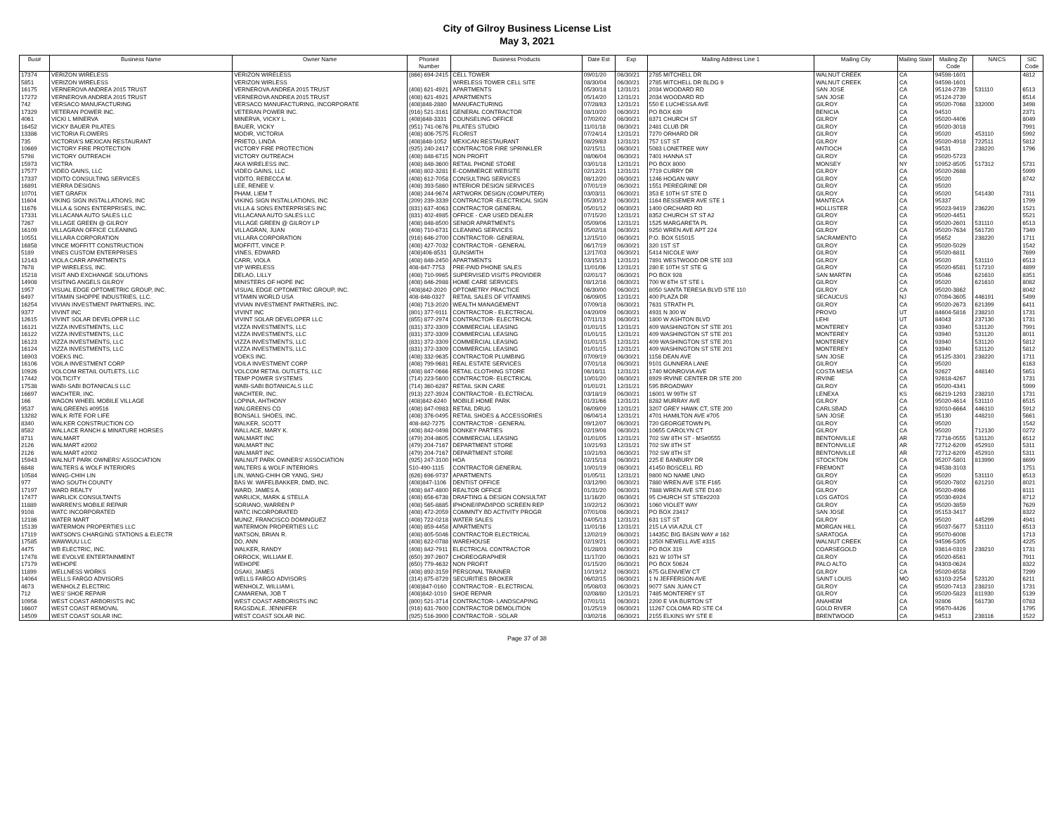City of Gilroy Business License List
May 3, 2021
| Bus# | Business Name | Owner Name | Phone# Number | Business Products | Date Est | Exp | Mailing Address Line 1 | Mailing City | Mailing State | Mailing Zip Code | NAICS | SIC Code |
| --- | --- | --- | --- | --- | --- | --- | --- | --- | --- | --- | --- | --- |
| 17374 | VERIZON WIRELESS | VERIZON WIRELESS | (866) 694-2415 | CELL TOWER | 09/01/20 | 06/30/21 | 2785 MITCHELL DR | WALNUT CREEK | CA | 94598-1601 | | 4812 |
| 5851 | VERIZON WIRELESS | VERIZON WIRLESS | | WIRELESS TOWER CELL SITE | 08/30/04 | 06/30/21 | 2785 MITCHELL DR BLDG 9 | WALNUT CREEK | CA | 94598-1601 | | |
| 16175 | VERNEROVA ANDREA 2015 TRUST | VERNEROVA ANDREA 2015 TRUST | (408) 621-4921 | APARTMENTS | 05/30/18 | 12/31/21 | 2034 WOODARD RD | SAN JOSE | CA | 95124-2739 | 531110 | 6513 |
| 17272 | VERNEROVA ANDREA 2015 TRUST | VERNEROVA ANDREA 2015 TRUST | (408) 621-4921 | APARTMENTS | 05/14/20 | 12/31/21 | 2034 WOODARD RD | SAN JOSE | CA | 95124-2739 | | 6514 |
| 742 | VERSACO MANUFACTURING | VERSACO MANUFACTURING, INCORPORATE | (408)848-2880 | MANUFACTURING | 07/28/83 | 12/31/21 | 550 E LUCHESSA AVE | GILROY | CA | 95020-7068 | 332000 | 3498 |
| 17329 | VETERAN POWER INC. | VETERAN POWER INC. | (916) 521-3161 | GENERAL CONTRACTOR | 08/10/20 | 06/30/21 | PO BOX 639 | BENICIA | CA | 94510 | | 2371 |
| 4061 | VICKI L MINERVA | MINERVA, VICKY L. | (408)848-3331 | COUNSELING OFFICE | 07/02/02 | 06/30/21 | 8371 CHURCH ST | GILROY | CA | 95020-4406 | | 8049 |
| 16452 | VICKY BAUER PILATES | BAUER, VICKY | (951) 741-0676 | PILATES STUDIO | 11/01/18 | 06/30/21 | 2481 CLUB DR | GILROY | CA | 95020-3018 | | 7991 |
| 13386 | VICTORIA FLOWERS | MODIR, VICTORIA | (408) 806-7575 | FLORIST | 07/24/14 | 12/31/21 | 7270 ORHARD DR | GILROY | CA | 95020 | 453110 | 5992 |
| 735 | VICTORIA'S MEXICAN RESTAURANT | PRIETO, LINDA | (408)848-1052 | MEXICAN RESTAURANT | 08/29/83 | 12/31/21 | 757 1ST ST | GILROY | CA | 95020-4918 | 722511 | 5812 |
| 10669 | VICTORY FIRE PROTECTION | VICTORY FIRE PROTECTION | (925) 240-2417 | CONTRACTOR FIRE SPRINKLER | 02/15/11 | 06/30/21 | 5083 LONETREE WAY | ANTIOCH | CA | 94531 | 238220 | 1796 |
| 5798 | VICTORY OUTREACH | VICTORY OUTREACH | (408) 848-6715 | NON PROFIT | 08/06/04 | 06/30/21 | 7401 HANNA ST | GILROY | CA | 95020-5723 | | |
| 15973 | VICTRA | AKA WIRELESS INC. | (408) 848-3600 | RETAIL PHONE STORE | 03/01/18 | 12/31/21 | PO BOX 8000 | MONSEY | NY | 10952-8505 | 517312 | 5731 |
| 17577 | VIDEO GAINS, LLC | VIDEO GAINS, LLC | (408) 802-3281 | E-COMMERCE WEBSITE | 02/12/21 | 12/31/21 | 7719 CURRY DR | GILROY | CA | 95020-2688 | | 5999 |
| 17337 | VIDITO CONSULTING SERVICES | VIDITO, REBECCA M. | (408) 612-7058 | CONSULTING SERVICES | 08/12/20 | 06/30/21 | 1246 HOGAN WAY | GILROY | CA | 95020 | | 8742 |
| 16891 | VIERRA DESIGNS | LEE, RENEE V. | (408) 393-5860 | INTERIOR DESIGN SERVICES | 07/01/19 | 06/30/21 | 1551 PEREGRINE DR | GILROY | CA | 95020 | | |
| 10701 | VIET GRAFIX | PHAM, LIEM T | (408) 244-9674 | ARTWORK DESIGN (COMPUTER) | 03/03/11 | 06/30/21 | 353 E 10TH ST STE D | GILROY | CA | 95020 | 541430 | 7311 |
| 11604 | VIKING SIGN INSTALLATIONS, INC | VIKING SIGN INSTALLATIONS, INC | (209) 239-3339 | CONTRACTOR -ELECTRICAL SIGN | 05/30/12 | 06/30/21 | 1164 BESSEMER AVE STE 1 | MANTECA | CA | 95337 | | 1799 |
| 11676 | VILLA & SONS ENTERPRISES, INC. | VILLA & SONS ENTERPRISES INC | (831) 637-4063 | CONTRACTOR GENERAL | 05/01/12 | 06/30/21 | 1400 ORCHARD RD | HOLLISTER | CA | 95023-9419 | 236220 | 1521 |
| 17331 | VILLACANA AUTO SALES LLC | VILLACANA AUTO SALES LLC | (831) 402-4985 | OFFICE - CAR USED DEALER | 07/15/20 | 12/31/21 | 8352 CHURCH ST ST A2 | GILROY | CA | 95020-4451 | | 5521 |
| 7267 | VILLAGE GREEN @ GILROY | VILLAGE GREEN @ GILROY LP | (408) 848-8500 | SENIOR APARTMENTS | 05/09/06 | 12/31/21 | 1525 MARGARETA PL | GILROY | CA | 95020-2601 | 531110 | 6513 |
| 16109 | VILLAGRAN OFFICE CLEANING | VILLAGRAN, JUAN | (408) 710-6731 | CLEANING SERVICES | 05/02/18 | 06/30/21 | 9250 WREN AVE APT 224 | GILROY | CA | 95020-7634 | 561720 | 7349 |
| 10551 | VILLARA CORPORATION | VILLARA CORPORATION | (916) 646-2700 | CONTRACTOR- GENERAL | 12/15/10 | 06/30/21 | P.O. BOX 515015 | SACRAMENTO | CA | 95652 | 238220 | 1711 |
| 16858 | VINCE MOFFITT CONSTRUCTION | MOFFITT, VINCE P. | (408) 427-7032 | CONTRACTOR - GENERAL | 06/17/19 | 06/30/21 | 320 1ST ST | GILROY | CA | 95020-5029 | | 1542 |
| 5189 | VINES CUSTOM ENTERPRISES | VINES, EDWARD | (408)406-8531 | GUNSMITH | 12/17/03 | 06/30/21 | 5414 NICOLE WAY | GILROY | CA | 95020-6811 | | 7699 |
| 12143 | VIOLA CARR APARTMENTS | CARR, VIOLA | (408) 848-2450 | APARTMENTS | 03/15/13 | 12/31/21 | 7891 WESTWOOD DR STE 103 | GILROY | CA | 95020 | 531110 | 6513 |
| 7678 | VIP WIRELESS, INC. | VIP WIRELESS | 408-847-7753 | PRE-PAID PHONE SALES | 11/01/06 | 12/31/21 | 280 E 10TH ST STE G | GILROY | CA | 95020-6581 | 517210 | 4899 |
| 15218 | VISIT AND EXCHANGE SOLUTIONS | DELAO, LILLY | (408) 710-9965 | SUPERVISED VISITS PROVIDER | 02/01/17 | 06/30/21 | PO BOX 928 | SAN MARTIN | CA | 95046 | 621610 | 8351 |
| 14908 | VISITING ANGELS GILROY | MINISTERS OF HOPE INC | (408) 846-2988 | HOME CARE SERVICES | 08/12/16 | 06/30/21 | 700 W 6TH ST STE L | GILROY | CA | 95020 | 621610 | 8082 |
| 1957 | VISUAL EDGE OPTOMETRIC GROUP, INC. | VISUAL EDGE OPTOMETRIC GROUP, INC. | (408)842-2020 | OPTOMETRY PRACTICE | 06/30/00 | 06/30/21 | 8050 SANTA TERESA BLVD STE 110 | GILROY | CA | 95020-3862 | | 8042 |
| 6497 | VITAMIN SHOPPE INDUSTRIES, LLC. | VITAMIN WORLD USA | 408-848-0327 | RETAIL SALES OF VITAMINS | 06/09/05 | 12/31/21 | 400 PLAZA DR | SECAUCUS | NJ | 07094-3605 | 446191 | 5499 |
| 16254 | VIVIAN INVESTMENT PARTNERS, INC. | VIVIAN INVESTMENT PARTNERS, INC. | (408) 713-2020 | WEALTH MANAGEMENT | 07/09/18 | 06/30/21 | 7631 STRATH PL | GILROY | CA | 95020-2673 | 621399 | 6411 |
| 9377 | VIVINT INC | VIVINT INC | (801) 377-9111 | CONTRACTOR - ELECTRICAL | 04/20/09 | 06/30/21 | 4931 N 300 W | PROVO | UT | 84604-5816 | 238210 | 1731 |
| 12615 | VIVINT SOLAR DEVELOPER LLC | VIVINT SOLAR DEVELOPER LLC | (855) 877-2974 | CONTRACTOR- ELECTRICAL | 07/11/13 | 06/30/21 | 1800 W ASHTON BLVD | LEHI | UT | 84043 | 237130 | 1731 |
| 16121 | VIZZA INVESTMENTS, LLC | VIZZA INVESTMENTS, LLC | (831) 372-3309 | COMMERCIAL LEASING | 01/01/15 | 12/31/21 | 409 WASHINGTON ST STE 201 | MONTEREY | CA | 93940 | 531120 | 7991 |
| 16122 | VIZZA INVESTMENTS, LLC | VIZZA INVESTMENTS, LLC | (831) 372-3309 | COMMERCIAL LEASING | 01/01/15 | 12/31/21 | 409 WASHINGTON ST STE 201 | MONTEREY | CA | 93940 | 531120 | 8011 |
| 16123 | VIZZA INVESTMENTS, LLC | VIZZA INVESTMENTS, LLC | (831) 372-3309 | COMMERCIAL LEASING | 01/01/15 | 12/31/21 | 409 WASHINGTON ST STE 201 | MONTEREY | CA | 93940 | 531120 | 5812 |
| 16124 | VIZZA INVESTMENTS, LLC | VIZZA INVESTMENTS, LLC | (831) 372-3309 | COMMERCIAL LEASING | 01/01/15 | 12/31/21 | 409 WASHINGTON ST STE 201 | MONTEREY | CA | 93940 | 531120 | 5812 |
| 16903 | VOEKS INC. | VOEKS INC. | (408) 332-9635 | CONTRACTOR PLUMBING | 07/09/19 | 06/30/21 | 1156 DEAN AVE | SAN JOSE | CA | 95125-3301 | 238220 | 1711 |
| 16106 | VOILA INVESTMENT CORP | VOILA INVESTMENT CORP | (408) 799-9681 | REAL ESTATE SERVICES | 07/01/18 | 06/30/21 | 9101 GUNNERA LANE | GILROY | CA | 95020 | | 6163 |
| 10926 | VOLCOM RETAIL OUTLETS, LLC | VOLCOM RETAIL OUTLETS, LLC | (408) 847-0666 | RETAIL CLOTHING STORE | 06/16/11 | 12/31/21 | 1740 MONROVIA AVE | COSTA MESA | CA | 92627 | 448140 | 5651 |
| 17442 | VOLTICITY | TEMP POWER SYSTEMS | (714) 223-5600 | CONTRACTOR- ELECTRICAL | 10/01/20 | 06/30/21 | 8929 IRVINE CENTER DR STE 200 | IRVINE | CA | 92618-4267 | | 1731 |
| 17538 | WABI-SABI BOTANICALS LLC | WABI-SABI BOTANICALS LLC | (714) 360-6287 | RETAIL SKIN CARE | 01/01/21 | 12/31/21 | 595 BROADWAY | GILROY | CA | 95020-4341 | | 5999 |
| 16697 | WACHTER, INC. | WACHTER, INC. | (913) 227-3924 | CONTRACTOR - ELECTRICAL | 03/18/19 | 06/30/21 | 16001 W 99TH ST | LENEXA | KS | 66219-1293 | 238210 | 1731 |
| 166 | WAGON WHEEL MOBILE VILLAGE | LOPINA, AHTHONY | (408)842-6240 | MOBILE HOME PARK | 01/31/66 | 12/31/21 | 8282 MURRAY AVE | GILROY | CA | 95020-4614 | 531110 | 6515 |
| 9537 | WALGREENS #09516 | WALGREENS CO | (408) 847-0983 | RETAIL DRUG | 06/09/09 | 12/31/21 | 3207 GREY HAWK CT, STE 200 | CARLSBAD | CA | 92010-6664 | 446110 | 5912 |
| 13282 | WALK RITE FOR LIFE | BONSALL SHOES, INC. | (408) 376-0495 | RETAIL SHOES & ACCESSORIES | 06/04/14 | 12/31/21 | 4701 HAMILTON AVE #705 | SAN JOSE | CA | 95130 | 448210 | 5661 |
| 8340 | WALKER CONSTRUCTION CO | WALKER, SCOTT | 408-842-7275 | CONTRACTOR - GENERAL | 09/12/07 | 06/30/21 | 720 GEORGETOWN PL | GILROY | CA | 95020 | | 1542 |
| 8582 | WALLACE RANCH & MINATURE HORSES | WALLACE, MARY K. | (408) 842-0498 | DONKEY PARTIES | 02/19/08 | 06/30/21 | 10655 CAROLYN CT | GILROY | CA | 95020 | 712130 | 0272 |
| 8711 | WALMART | WALMART INC | (479) 204-8605 | COMMERCIAL LEASING | 01/01/05 | 12/31/21 | 702 SW 8TH ST - MS#0555 | BENTONVILLE | AR | 72716-0555 | 531120 | 6512 |
| 2126 | WALMART #2002 | WALMART INC | (479) 204-7167 | DEPARTMENT STORE | 10/21/93 | 12/31/21 | 702 SW 8TH ST | BENTONVILLE | AR | 72712-6209 | 452910 | 5311 |
| 2126 | WALMART #2002 | WALMART INC | (479) 204-7167 | DEPARTMENT STORE | 10/21/93 | 06/30/21 | 702 SW 8TH ST | BENTONVILLE | AR | 72712-6209 | 452910 | 5311 |
| 15943 | WALNUT PARK OWNERS' ASSOCIATION | WALNUT PARK OWNERS' ASSOCIATION | (925) 247-3100 | HOA | 02/15/18 | 06/30/21 | 225 E BANBURY DR | STOCKTON | CA | 95207-5801 | 813990 | 8699 |
| 6848 | WALTERS & WOLF INTERIORS | WALTERS & WOLF INTERIORS | 510-490-1115 | CONTRACTOR GENERAL | 10/01/19 | 06/30/21 | 41450 BOSCELL RD | FREMONT | CA | 94538-3103 | | 1751 |
| 10584 | WANG-CHIH LIN | LIN, WANG-CHIH OR YANG, SHU | (626) 696-9737 | APARTMENTS | 01/05/11 | 12/31/21 | 9800 NO NAME UNO | GILROY | CA | 95020 | 531110 | 6513 |
| 977 | WAO SOUTH COUNTY | BAS W. WAFELBAKKER, DMD, INC. | (408)847-1106 | DENTIST OFFICE | 03/12/90 | 06/30/21 | 7880 WREN AVE STE F165 | GILROY | CA | 95020-7802 | 621210 | 8021 |
| 17197 | WARD REALTY | WARD, JAMES A. | (408) 847-4800 | REALTOR OFFICE | 01/31/20 | 06/30/21 | 7888 WREN AVE STE D140 | GILROY | CA | 95020-4966 | | 8111 |
| 17477 | WARLICK CONSULTANTS | WARLICK, MARK & STELLA | (408) 656-6738 | DRAFTING & DESIGN CONSULTAT | 11/16/20 | 06/30/21 | 95 CHURCH ST STE#2203 | LOS GATOS | CA | 95030-6924 | | 8712 |
| 11889 | WARREN'S MOBILE REPAIR | SORIANO, WARREN P | (408) 565-8885 | IPHONE/IPAD/IPOD SCREEN REP | 10/22/12 | 06/30/21 | 1060 VIOLET WAY | GILROY | CA | 95020-3859 | | 7629 |
| 9108 | WATC INCORPORATED | WATC INCORPORATED | (408) 472-2059 | COMMNTY BD ACTIVITY PROGR | 07/01/08 | 06/30/21 | PO BOX 23417 | SAN JOSE | CA | 95153-3417 | | 8322 |
| 12186 | WATER MART | MUNIZ, FRANCISCO DOMINGUEZ | (408) 722-0218 | WATER SALES | 04/05/13 | 12/31/21 | 631 1ST ST | GILROY | CA | 95020 | 445299 | 4941 |
| 15139 | WATERMON PROPERTIES LLC | WATERMON PROPERTIES LLC | (408) 859-4458 | APARTMENTS | 11/01/16 | 12/31/21 | 215 LA VIA AZUL CT | MORGAN HILL | CA | 95037-5677 | 531110 | 6513 |
| 17119 | WATSON'S CHARGING STATIONS & ELECTR | WATSON, BRIAN R. | (408) 805-5046 | CONTRACTOR ELECTRICAL | 12/02/19 | 06/30/21 | 14435C BIG BASIN WAY # 162 | SARATOGA | CA | 95070-6008 | | 1713 |
| 17585 | WAWWUU LLC | DO, ANN | (408) 622-0788 | WAREHOUSE | 02/19/21 | 06/30/21 | 1250I NEWELL AVE #315 | WALNUT CREEK | CA | 94596-5305 | | 4225 |
| 4475 | WB ELECTRIC, INC. | WALKER, RANDY | (408) 842-7911 | ELECTRICAL CONTRACTOR | 01/28/03 | 06/30/21 | PO BOX 319 | COARSEGOLD | CA | 93614-0319 | 238210 | 1731 |
| 17478 | WE EVOLVE ENTERTAINMENT | ORROCK, WILLIAM E. | (650) 397-2607 | CHOREOGRAPHER | 11/17/20 | 06/30/21 | 621 W 10TH ST | GILROY | CA | 95020-6561 | | 7911 |
| 17179 | WEHOPE | WEHOPE | (650) 779-4632 | NON PROFIT | 01/15/20 | 06/30/21 | PO BOX 50624 | PALO ALTO | CA | 94303-0624 | | 8322 |
| 11899 | WELLNESS WORKS | OSAKI, JAMES | (408) 892-3159 | PERSONAL TRAINER | 10/19/12 | 06/30/21 | 675 GLENVIEW CT | GILROY | CA | 95020-6558 | | 7299 |
| 14064 | WELLS FARGO ADVISORS | WELLS FARGO ADVISORS | (314) 875-8729 | SECURITIES BROKER | 06/02/15 | 06/30/21 | 1 N JEFFERSON AVE | SAINT LOUIS | MO | 63103-2254 | 523120 | 6211 |
| 4673 | WENHOLZ ELECTRIC | WENHOLZ, WILLIAM L | (408)847-0160 | CONTRACTOR - ELECTRICAL | 05/08/03 | 06/30/21 | 9077 SAN JUAN CT | GILROY | CA | 95020-7413 | 238210 | 1731 |
| 712 | WES' SHOE REPAIR | CAMARENA, JOB T | (408)842-1010 | SHOE REPAIR | 02/08/80 | 12/31/21 | 7485 MONTEREY ST | GILROY | CA | 95020-5823 | 811930 | 5139 |
| 10956 | WEST COAST ARBORISTS INC | WEST COAST ARBORISTS INC | (800) 521-3714 | CONTRACTOR- LANDSCAPING | 07/01/11 | 06/30/21 | 2200 E VIA BURTON ST | ANAHEIM | CA | 92806 | 561730 | 0783 |
| 16607 | WEST COAST REMOVAL | RAGSDALE, JENNIFER | (916) 631-7600 | CONTRACTOR DEMOLITION | 01/25/19 | 06/30/21 | 11267 COLOMA RD STE C4 | GOLD RIVER | CA | 95670-4426 | | 1795 |
| 14509 | WEST COAST SOLAR INC. | WEST COAST SOLAR INC. | (925) 516-3900 | CONTRACTOR - SOLAR | 03/02/16 | 06/30/21 | 2155 ELKINS WY STE E | BRENTWOOD | CA | 94513 | 238116 | 1522 |
Page 37 of 38